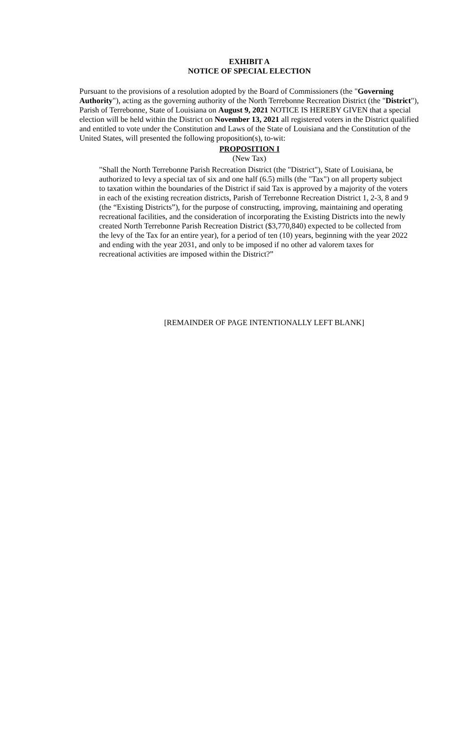EXHIBIT A
NOTICE OF SPECIAL ELECTION
Pursuant to the provisions of a resolution adopted by the Board of Commissioners (the "Governing Authority"), acting as the governing authority of the North Terrebonne Recreation District (the "District"), Parish of Terrebonne, State of Louisiana on August 9, 2021 NOTICE IS HEREBY GIVEN that a special election will be held within the District on November 13, 2021 all registered voters in the District qualified and entitled to vote under the Constitution and Laws of the State of Louisiana and the Constitution of the United States, will presented the following proposition(s), to-wit:
PROPOSITION I
(New Tax)
"Shall the North Terrebonne Parish Recreation District (the "District"), State of Louisiana, be authorized to levy a special tax of six and one half (6.5) mills (the "Tax") on all property subject to taxation within the boundaries of the District if said Tax is approved by a majority of the voters in each of the existing recreation districts, Parish of Terrebonne Recreation District 1, 2-3, 8 and 9 (the “Existing Districts”), for the purpose of constructing, improving, maintaining and operating recreational facilities, and the consideration of incorporating the Existing Districts into the newly created North Terrebonne Parish Recreation District ($3,770,840) expected to be collected from the levy of the Tax for an entire year), for a period of ten (10) years, beginning with the year 2022 and ending with the year 2031, and only to be imposed if no other ad valorem taxes for recreational activities are imposed within the District?”
[REMAINDER OF PAGE INTENTIONALLY LEFT BLANK]